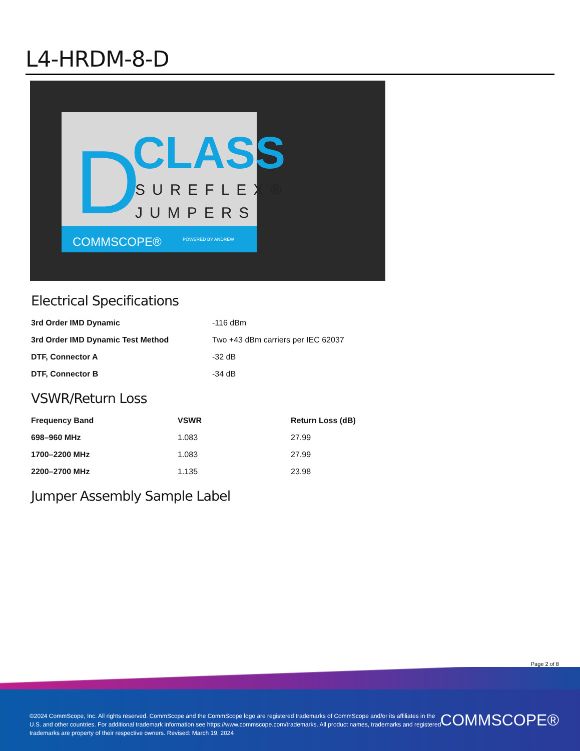L4-HRDM-8-D
D
CLASS
SUREFLEX®
JUMPERS
COMMSCOPE®
POWERED BY ANDREW
Electrical Specifications
| 3rd Order IMD Dynamic | -116 dBm |
| 3rd Order IMD Dynamic Test Method | Two +43 dBm carriers per IEC 62037 |
| DTF, Connector A | -32 dB |
| DTF, Connector B | -34 dB |
VSWR/Return Loss
| Frequency Band | VSWR | Return Loss (dB) |
| --- | --- | --- |
| 698–960 MHz | 1.083 | 27.99 |
| 1700–2200 MHz | 1.083 | 27.99 |
| 2200–2700 MHz | 1.135 | 23.98 |
Jumper Assembly Sample Label
Page 2 of 8
©2024 CommScope, Inc. All rights reserved. CommScope and the CommScope logo are registered trademarks of CommScope and/or its affiliates in the U.S. and other countries. For additional trademark information see https://www.commscope.com/trademarks. All product names, trademarks and registered trademarks are property of their respective owners. Revised: March 19, 2024
COMMSCOPE®